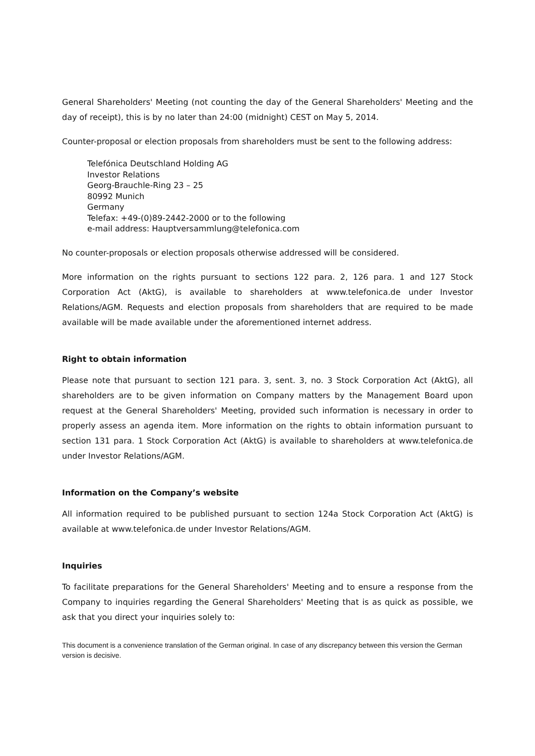General Shareholders' Meeting (not counting the day of the General Shareholders' Meeting and the day of receipt), this is by no later than 24:00 (midnight) CEST on May 5, 2014.
Counter-proposal or election proposals from shareholders must be sent to the following address:
Telefónica Deutschland Holding AG
Investor Relations
Georg-Brauchle-Ring 23 – 25
80992 Munich
Germany
Telefax: +49-(0)89-2442-2000 or to the following
e-mail address: Hauptversammlung@telefonica.com
No counter-proposals or election proposals otherwise addressed will be considered.
More information on the rights pursuant to sections 122 para. 2, 126 para. 1 and 127 Stock Corporation Act (AktG), is available to shareholders at www.telefonica.de under Investor Relations/AGM. Requests and election proposals from shareholders that are required to be made available will be made available under the aforementioned internet address.
Right to obtain information
Please note that pursuant to section 121 para. 3, sent. 3, no. 3 Stock Corporation Act (AktG), all shareholders are to be given information on Company matters by the Management Board upon request at the General Shareholders' Meeting, provided such information is necessary in order to properly assess an agenda item. More information on the rights to obtain information pursuant to section 131 para. 1 Stock Corporation Act (AktG) is available to shareholders at www.telefonica.de under Investor Relations/AGM.
Information on the Company’s website
All information required to be published pursuant to section 124a Stock Corporation Act (AktG) is available at www.telefonica.de under Investor Relations/AGM.
Inquiries
To facilitate preparations for the General Shareholders' Meeting and to ensure a response from the Company to inquiries regarding the General Shareholders' Meeting that is as quick as possible, we ask that you direct your inquiries solely to:
This document is a convenience translation of the German original. In case of any discrepancy between this version the German version is decisive.